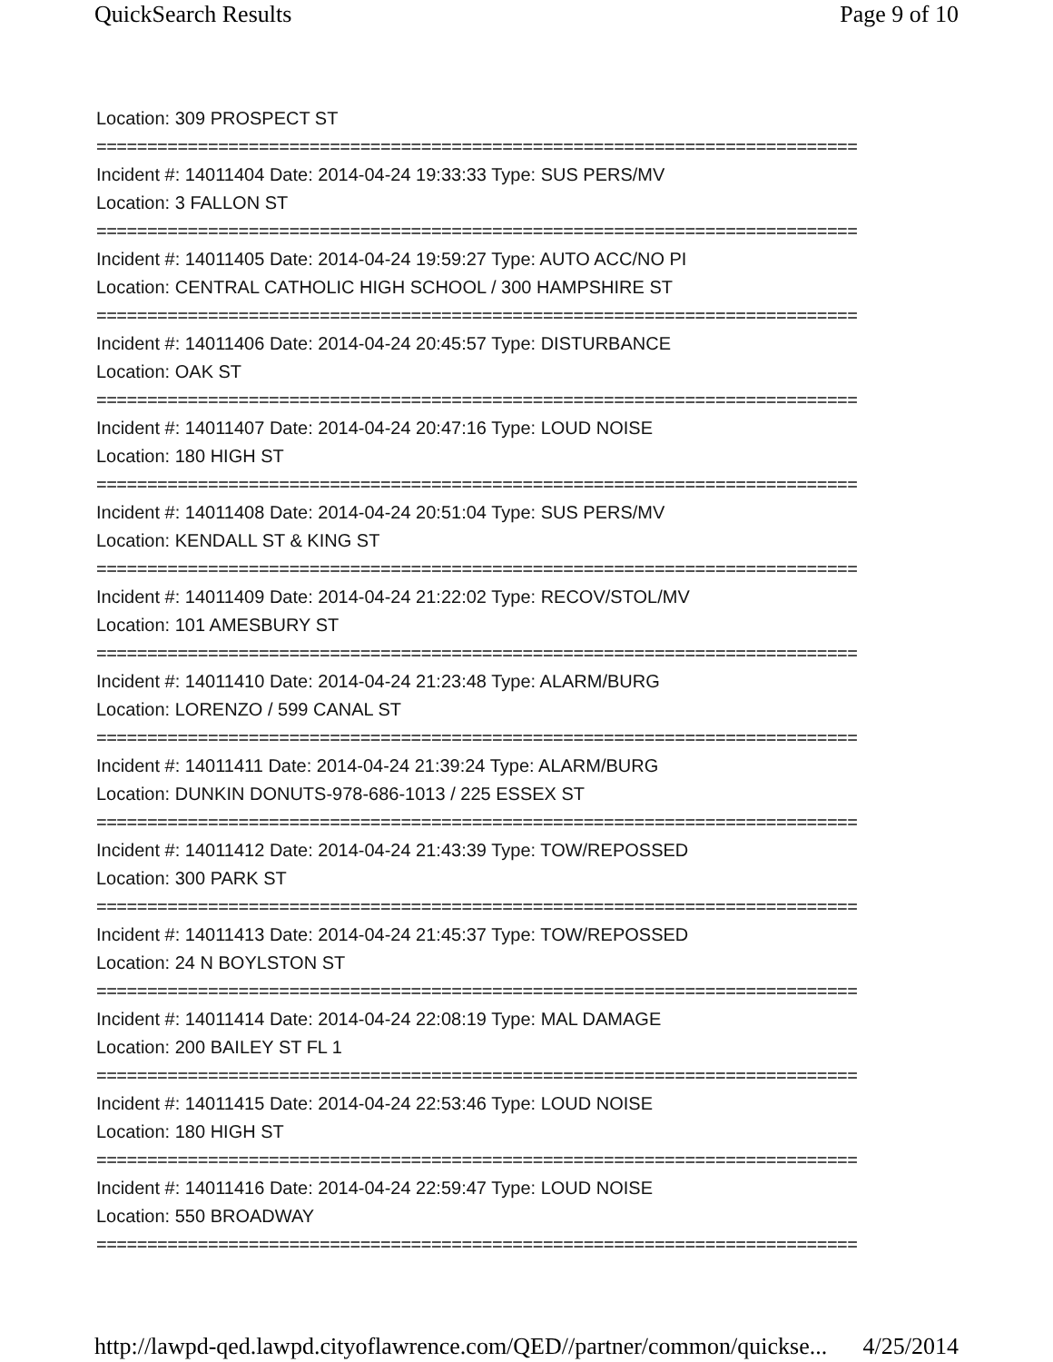QuickSearch Results Page 9 of 10
Location: 309 PROSPECT ST
===========================================================================
Incident #: 14011404 Date: 2014-04-24 19:33:33 Type: SUS PERS/MV
Location: 3 FALLON ST
===========================================================================
Incident #: 14011405 Date: 2014-04-24 19:59:27 Type: AUTO ACC/NO PI
Location: CENTRAL CATHOLIC HIGH SCHOOL / 300 HAMPSHIRE ST
===========================================================================
Incident #: 14011406 Date: 2014-04-24 20:45:57 Type: DISTURBANCE
Location: OAK ST
===========================================================================
Incident #: 14011407 Date: 2014-04-24 20:47:16 Type: LOUD NOISE
Location: 180 HIGH ST
===========================================================================
Incident #: 14011408 Date: 2014-04-24 20:51:04 Type: SUS PERS/MV
Location: KENDALL ST & KING ST
===========================================================================
Incident #: 14011409 Date: 2014-04-24 21:22:02 Type: RECOV/STOL/MV
Location: 101 AMESBURY ST
===========================================================================
Incident #: 14011410 Date: 2014-04-24 21:23:48 Type: ALARM/BURG
Location: LORENZO / 599 CANAL ST
===========================================================================
Incident #: 14011411 Date: 2014-04-24 21:39:24 Type: ALARM/BURG
Location: DUNKIN DONUTS-978-686-1013 / 225 ESSEX ST
===========================================================================
Incident #: 14011412 Date: 2014-04-24 21:43:39 Type: TOW/REPOSSED
Location: 300 PARK ST
===========================================================================
Incident #: 14011413 Date: 2014-04-24 21:45:37 Type: TOW/REPOSSED
Location: 24 N BOYLSTON ST
===========================================================================
Incident #: 14011414 Date: 2014-04-24 22:08:19 Type: MAL DAMAGE
Location: 200 BAILEY ST FL 1
===========================================================================
Incident #: 14011415 Date: 2014-04-24 22:53:46 Type: LOUD NOISE
Location: 180 HIGH ST
===========================================================================
Incident #: 14011416 Date: 2014-04-24 22:59:47 Type: LOUD NOISE
Location: 550 BROADWAY
===========================================================================
http://lawpd-qed.lawpd.cityoflawrence.com/QED//partner/common/quickse... 4/25/2014